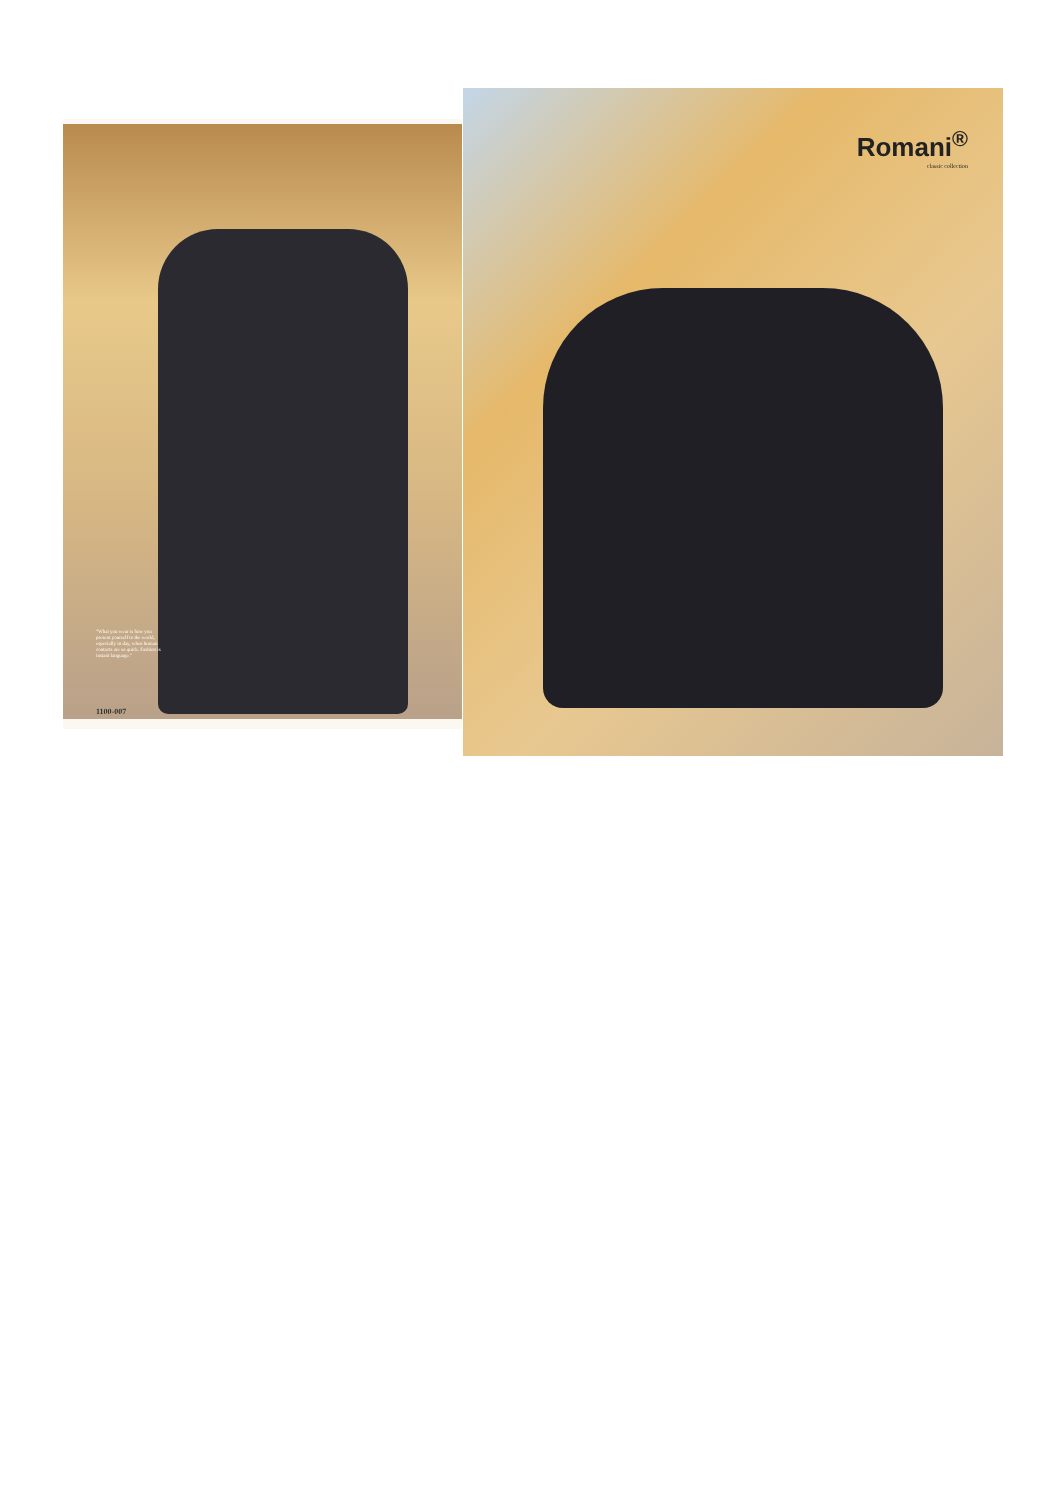"What you wear is how you present yourself to the world, especially in day, when human contacts are so quick. Fashion is instant language."
1100-007
Romani<sup>®</sup>
classic collection